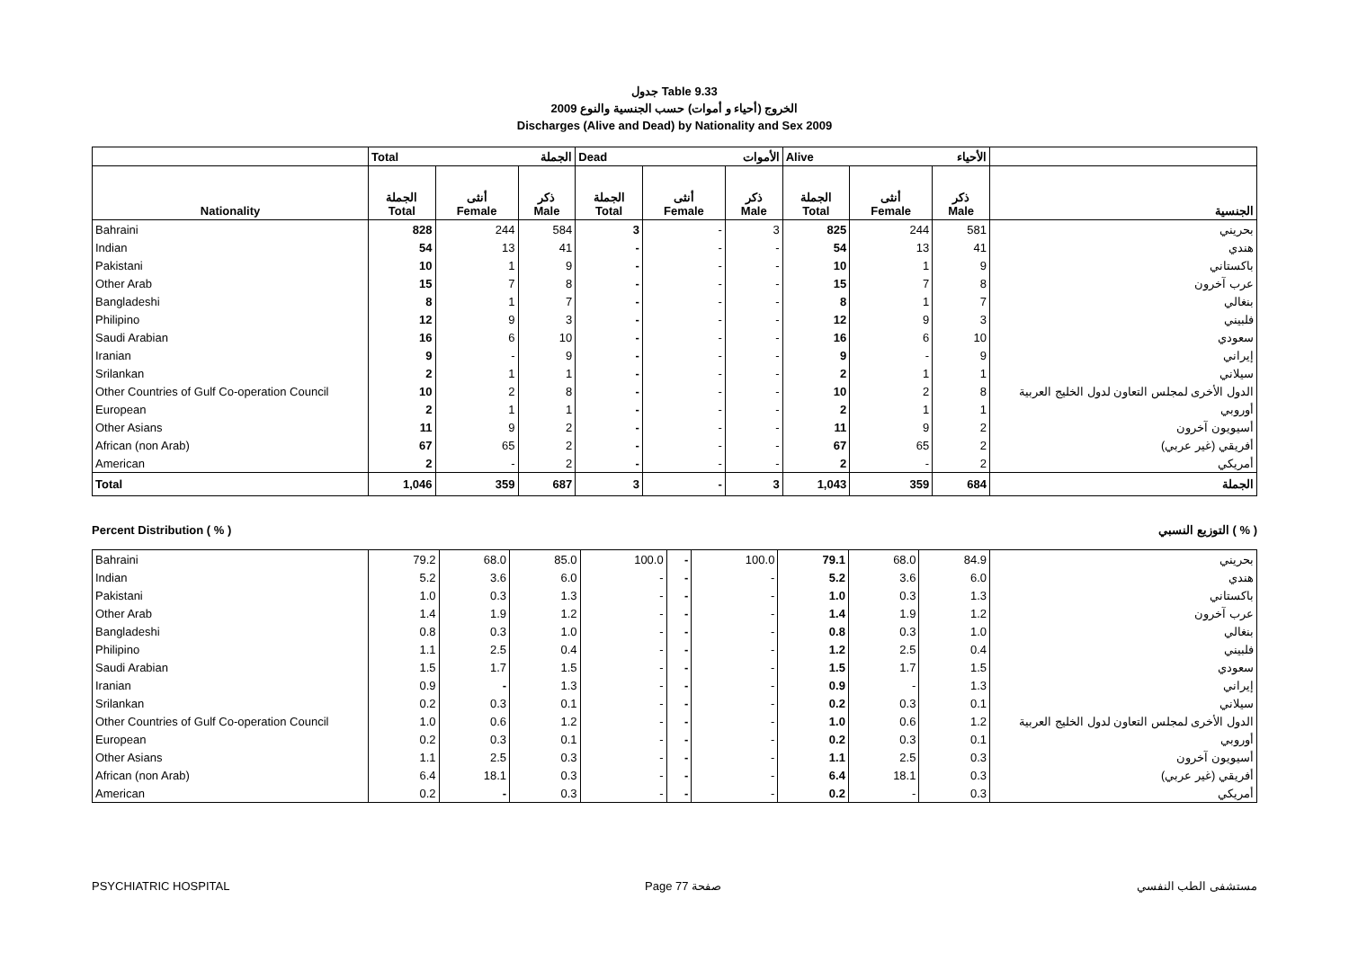جدول Table 9.33
الخروج (أحياء و أموات) حسب الجنسية والنوع 2009
Discharges (Alive and Dead) by Nationality and Sex 2009
| | Total الجملة | | | Dead الأموات | | | Alive الأحياء | | | |
| --- | --- | --- | --- | --- | --- | --- | --- | --- | --- | --- |
| Nationality | الجملة Total | أنثى Female | ذكر Male | الجملة Total | أنثى Female | ذكر Male | الجملة Total | أنثى Female | ذكر Male | الجنسية |
| Bahraini | 828 | 244 | 584 | 3 | - | 3 | 825 | 244 | 581 | بحريني |
| Indian | 54 | 13 | 41 | - | - | - | 54 | 13 | 41 | هندي |
| Pakistani | 10 | 1 | 9 | - | - | - | 10 | 1 | 9 | باكستاني |
| Other Arab | 15 | 7 | 8 | - | - | - | 15 | 7 | 8 | عرب آخرون |
| Bangladeshi | 8 | 1 | 7 | - | - | - | 8 | 1 | 7 | بنغالي |
| Philipino | 12 | 9 | 3 | - | - | - | 12 | 9 | 3 | فلبيني |
| Saudi Arabian | 16 | 6 | 10 | - | - | - | 16 | 6 | 10 | سعودي |
| Iranian | 9 | - | 9 | - | - | - | 9 | - | 9 | إيراني |
| Srilankan | 2 | 1 | 1 | - | - | - | 2 | 1 | 1 | سيلاني |
| Other Countries of Gulf Co-operation Council | 10 | 2 | 8 | - | - | - | 10 | 2 | 8 | الدول الأخرى لمجلس التعاون لدول الخليج العربية |
| European | 2 | 1 | 1 | - | - | - | 2 | 1 | 1 | أوروبي |
| Other Asians | 11 | 9 | 2 | - | - | - | 11 | 9 | 2 | أسيويون آخرون |
| African (non Arab) | 67 | 65 | 2 | - | - | - | 67 | 65 | 2 | أفريقي (غير عربي) |
| American | 2 | - | 2 | - | - | - | 2 | - | 2 | أمريكي |
| Total | 1,046 | 359 | 687 | 3 | - | 3 | 1,043 | 359 | 684 | الجملة |
Percent Distribution ( % ) التوزيع النسبي ( % )
| Bahraini | 79.2 | 68.0 | 85.0 | 100.0 | - | 100.0 | 79.1 | 68.0 | 84.9 | بحريني |
| Indian | 5.2 | 3.6 | 6.0 | - | - | - | 5.2 | 3.6 | 6.0 | هندي |
| Pakistani | 1.0 | 0.3 | 1.3 | - | - | - | 1.0 | 0.3 | 1.3 | باكستاني |
| Other Arab | 1.4 | 1.9 | 1.2 | - | - | - | 1.4 | 1.9 | 1.2 | عرب آخرون |
| Bangladeshi | 0.8 | 0.3 | 1.0 | - | - | - | 0.8 | 0.3 | 1.0 | بنغالي |
| Philipino | 1.1 | 2.5 | 0.4 | - | - | - | 1.2 | 2.5 | 0.4 | فلبيني |
| Saudi Arabian | 1.5 | 1.7 | 1.5 | - | - | - | 1.5 | 1.7 | 1.5 | سعودي |
| Iranian | 0.9 | - | 1.3 | - | - | - | 0.9 | - | 1.3 | إيراني |
| Srilankan | 0.2 | 0.3 | 0.1 | - | - | - | 0.2 | 0.3 | 0.1 | سيلاني |
| Other Countries of Gulf Co-operation Council | 1.0 | 0.6 | 1.2 | - | - | - | 1.0 | 0.6 | 1.2 | الدول الأخرى لمجلس التعاون لدول الخليج العربية |
| European | 0.2 | 0.3 | 0.1 | - | - | - | 0.2 | 0.3 | 0.1 | أوروبي |
| Other Asians | 1.1 | 2.5 | 0.3 | - | - | - | 1.1 | 2.5 | 0.3 | أسيويون آخرون |
| African (non Arab) | 6.4 | 18.1 | 0.3 | - | - | - | 6.4 | 18.1 | 0.3 | أفريقي (غير عربي) |
| American | 0.2 | - | 0.3 | - | - | - | 0.2 | - | 0.3 | أمريكي |
PSYCHIATRIC HOSPITAL Page 77 صفحة مستشفى الطب النفسي